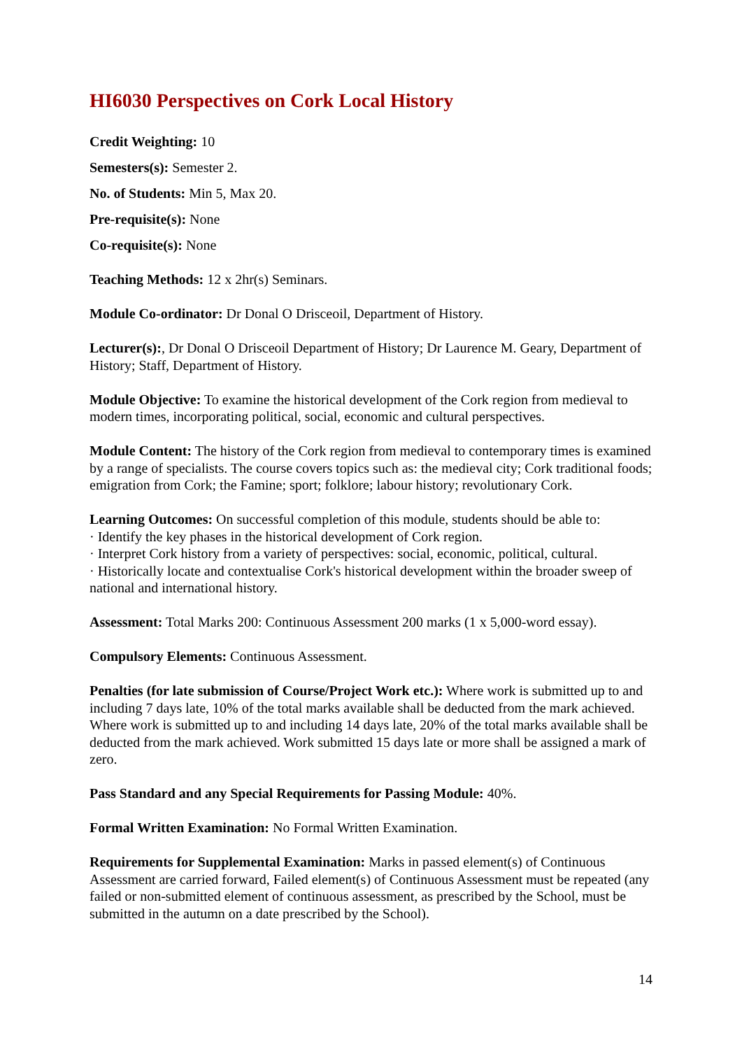HI6030 Perspectives on Cork Local History
Credit Weighting: 10
Semesters(s): Semester 2.
No. of Students: Min 5, Max 20.
Pre-requisite(s): None
Co-requisite(s): None
Teaching Methods: 12 x 2hr(s) Seminars.
Module Co-ordinator: Dr Donal O Drisceoil, Department of History.
Lecturer(s):, Dr Donal O Drisceoil Department of History; Dr Laurence M. Geary, Department of History; Staff, Department of History.
Module Objective: To examine the historical development of the Cork region from medieval to modern times, incorporating political, social, economic and cultural perspectives.
Module Content: The history of the Cork region from medieval to contemporary times is examined by a range of specialists. The course covers topics such as: the medieval city; Cork traditional foods; emigration from Cork; the Famine; sport; folklore; labour history; revolutionary Cork.
Learning Outcomes: On successful completion of this module, students should be able to:
· Identify the key phases in the historical development of Cork region.
· Interpret Cork history from a variety of perspectives: social, economic, political, cultural.
· Historically locate and contextualise Cork's historical development within the broader sweep of national and international history.
Assessment: Total Marks 200: Continuous Assessment 200 marks (1 x 5,000-word essay).
Compulsory Elements: Continuous Assessment.
Penalties (for late submission of Course/Project Work etc.): Where work is submitted up to and including 7 days late, 10% of the total marks available shall be deducted from the mark achieved. Where work is submitted up to and including 14 days late, 20% of the total marks available shall be deducted from the mark achieved. Work submitted 15 days late or more shall be assigned a mark of zero.
Pass Standard and any Special Requirements for Passing Module: 40%.
Formal Written Examination: No Formal Written Examination.
Requirements for Supplemental Examination: Marks in passed element(s) of Continuous Assessment are carried forward, Failed element(s) of Continuous Assessment must be repeated (any failed or non-submitted element of continuous assessment, as prescribed by the School, must be submitted in the autumn on a date prescribed by the School).
14